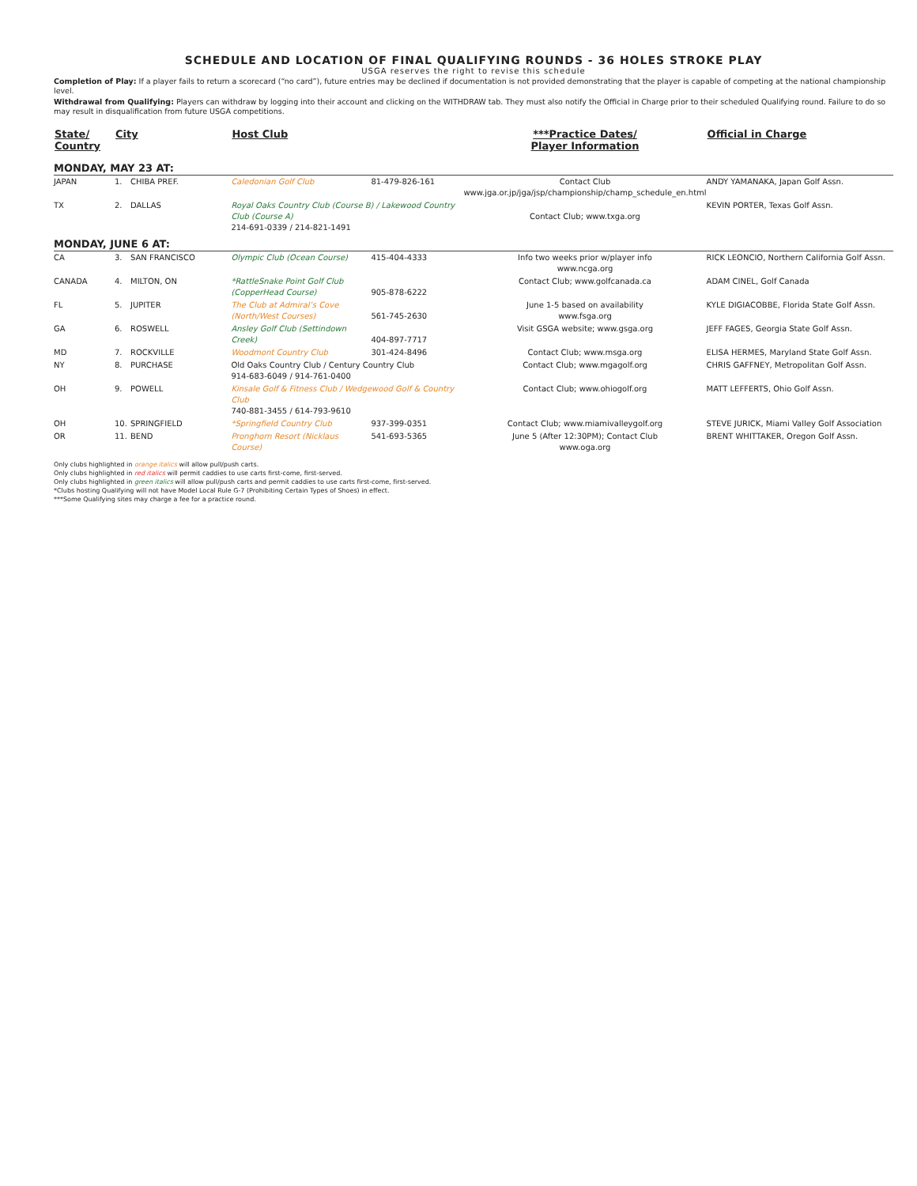SCHEDULE AND LOCATION OF FINAL QUALIFYING ROUNDS - 36 HOLES STROKE PLAY
USGA reserves the right to revise this schedule
Completion of Play: If a player fails to return a scorecard (“no card”), future entries may be declined if documentation is not provided demonstrating that the player is capable of competing at the national championship level.
Withdrawal from Qualifying: Players can withdraw by logging into their account and clicking on the WITHDRAW tab. They must also notify the Official in Charge prior to their scheduled Qualifying round. Failure to do so may result in disqualification from future USGA competitions.
| State/ Country | City | | Host Club | | ***Practice Dates/ Player Information | Official in Charge |
| --- | --- | --- | --- | --- | --- | --- |
| MONDAY, MAY 23 AT: | | | | | | |
| JAPAN | 1. | CHIBA PREF. | Caledonian Golf Club | 81-479-826-161 | Contact Club www.jga.or.jp/jga/jsp/championship/champ_schedule_en.html | ANDY YAMANAKA, Japan Golf Assn. |
| TX | 2. | DALLAS | Royal Oaks Country Club (Course B) / Lakewood Country Club (Course A) 214-691-0339 / 214-821-1491 | | Contact Club; www.txga.org | KEVIN PORTER, Texas Golf Assn. |
| MONDAY, JUNE 6 AT: | | | | | | |
| CA | 3. | SAN FRANCISCO | Olympic Club (Ocean Course) | 415-404-4333 | Info two weeks prior w/player info www.ncga.org | RICK LEONCIO, Northern California Golf Assn. |
| CANADA | 4. | MILTON, ON | *RattleSnake Point Golf Club (CopperHead Course) | 905-878-6222 | Contact Club; www.golfcanada.ca | ADAM CINEL, Golf Canada |
| FL | 5. | JUPITER | The Club at Admiral’s Cove (North/West Courses) | 561-745-2630 | June 1-5 based on availability www.fsga.org | KYLE DIGIACOBBE, Florida State Golf Assn. |
| GA | 6. | ROSWELL | Ansley Golf Club (Settindown Creek) | 404-897-7717 | Visit GSGA website; www.gsga.org | JEFF FAGES, Georgia State Golf Assn. |
| MD | 7. | ROCKVILLE | Woodmont Country Club | 301-424-8496 | Contact Club; www.msga.org | ELISA HERMES, Maryland State Golf Assn. |
| NY | 8. | PURCHASE | Old Oaks Country Club / Century Country Club 914-683-6049 / 914-761-0400 | | Contact Club; www.mgagolf.org | CHRIS GAFFNEY, Metropolitan Golf Assn. |
| OH | 9. | POWELL | Kinsale Golf & Fitness Club / Wedgewood Golf & Country Club 740-881-3455 / 614-793-9610 | | Contact Club; www.ohiogolf.org | MATT LEFFERTS, Ohio Golf Assn. |
| OH | 10. | SPRINGFIELD | *Springfield Country Club | 937-399-0351 | Contact Club; www.miamivalleygolf.org | STEVE JURICK, Miami Valley Golf Association |
| OR | 11. | BEND | Pronghorn Resort (Nicklaus Course) | 541-693-5365 | June 5 (After 12:30PM); Contact Club www.oga.org | BRENT WHITTAKER, Oregon Golf Assn. |
Only clubs highlighted in orange italics will allow pull/push carts.
Only clubs highlighted in red italics will permit caddies to use carts first-come, first-served.
Only clubs highlighted in green italics will allow pull/push carts and permit caddies to use carts first-come, first-served.
*Clubs hosting Qualifying will not have Model Local Rule G-7 (Prohibiting Certain Types of Shoes) in effect.
***Some Qualifying sites may charge a fee for a practice round.